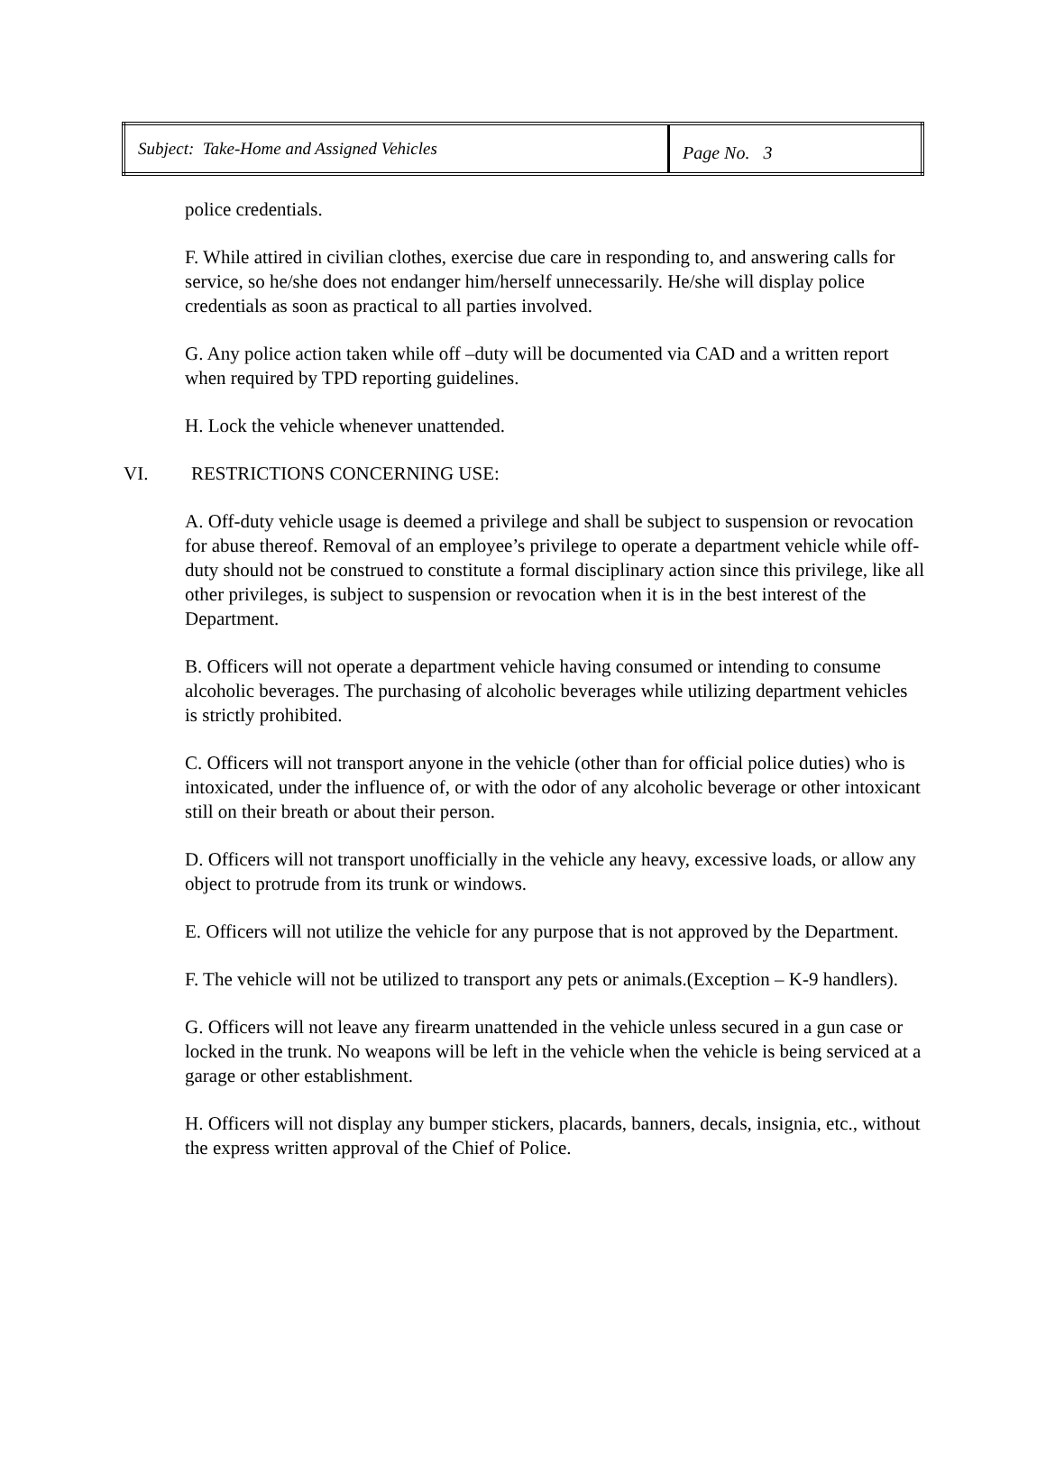| Subject: Take-Home and Assigned Vehicles | Page No. 3 |
police credentials.
F. While attired in civilian clothes, exercise due care in responding to, and answering calls for service, so he/she does not endanger him/herself unnecessarily. He/she will display police credentials as soon as practical to all parties involved.
G. Any police action taken while off –duty will be documented via CAD and a written report when required by TPD reporting guidelines.
H. Lock the vehicle whenever unattended.
VI. RESTRICTIONS CONCERNING USE:
A. Off-duty vehicle usage is deemed a privilege and shall be subject to suspension or revocation for abuse thereof. Removal of an employee’s privilege to operate a department vehicle while off-duty should not be construed to constitute a formal disciplinary action since this privilege, like all other privileges, is subject to suspension or revocation when it is in the best interest of the Department.
B. Officers will not operate a department vehicle having consumed or intending to consume alcoholic beverages. The purchasing of alcoholic beverages while utilizing department vehicles is strictly prohibited.
C. Officers will not transport anyone in the vehicle (other than for official police duties) who is intoxicated, under the influence of, or with the odor of any alcoholic beverage or other intoxicant still on their breath or about their person.
D. Officers will not transport unofficially in the vehicle any heavy, excessive loads, or allow any object to protrude from its trunk or windows.
E. Officers will not utilize the vehicle for any purpose that is not approved by the Department.
F. The vehicle will not be utilized to transport any pets or animals.(Exception – K-9 handlers).
G. Officers will not leave any firearm unattended in the vehicle unless secured in a gun case or locked in the trunk. No weapons will be left in the vehicle when the vehicle is being serviced at a garage or other establishment.
H. Officers will not display any bumper stickers, placards, banners, decals, insignia, etc., without the express written approval of the Chief of Police.